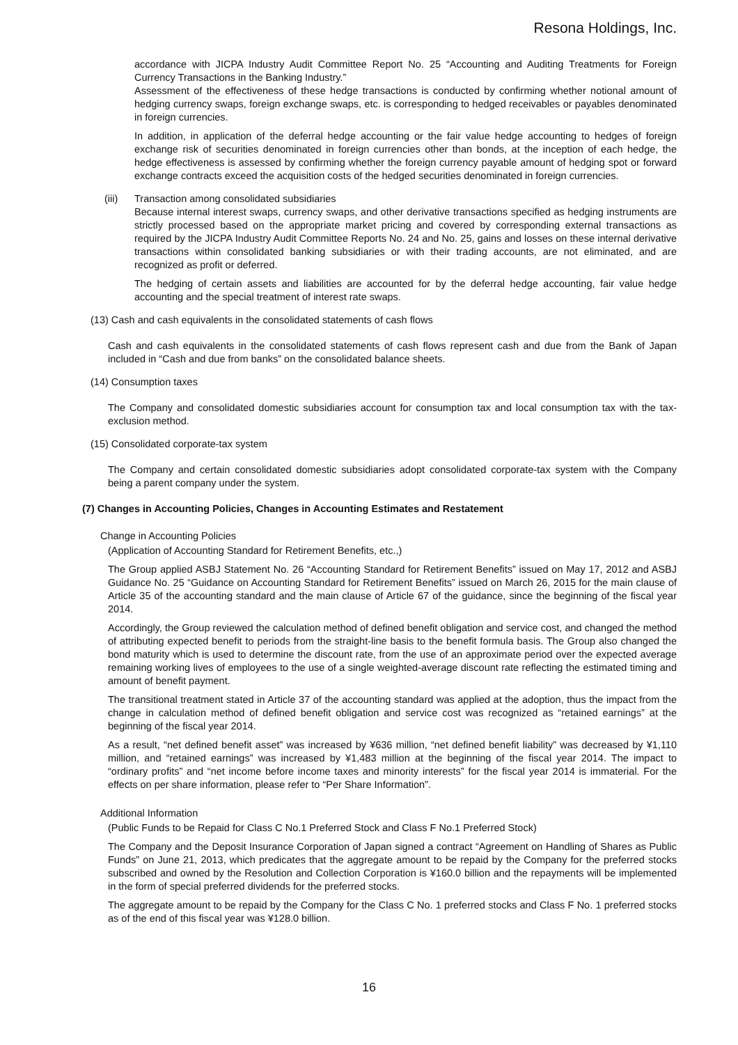Resona Holdings, Inc.
accordance with JICPA Industry Audit Committee Report No. 25 “Accounting and Auditing Treatments for Foreign Currency Transactions in the Banking Industry.”
Assessment of the effectiveness of these hedge transactions is conducted by confirming whether notional amount of hedging currency swaps, foreign exchange swaps, etc. is corresponding to hedged receivables or payables denominated in foreign currencies.
In addition, in application of the deferral hedge accounting or the fair value hedge accounting to hedges of foreign exchange risk of securities denominated in foreign currencies other than bonds, at the inception of each hedge, the hedge effectiveness is assessed by confirming whether the foreign currency payable amount of hedging spot or forward exchange contracts exceed the acquisition costs of the hedged securities denominated in foreign currencies.
(iii) Transaction among consolidated subsidiaries
Because internal interest swaps, currency swaps, and other derivative transactions specified as hedging instruments are strictly processed based on the appropriate market pricing and covered by corresponding external transactions as required by the JICPA Industry Audit Committee Reports No. 24 and No. 25, gains and losses on these internal derivative transactions within consolidated banking subsidiaries or with their trading accounts, are not eliminated, and are recognized as profit or deferred.
The hedging of certain assets and liabilities are accounted for by the deferral hedge accounting, fair value hedge accounting and the special treatment of interest rate swaps.
(13) Cash and cash equivalents in the consolidated statements of cash flows
Cash and cash equivalents in the consolidated statements of cash flows represent cash and due from the Bank of Japan included in “Cash and due from banks” on the consolidated balance sheets.
(14) Consumption taxes
The Company and consolidated domestic subsidiaries account for consumption tax and local consumption tax with the tax-exclusion method.
(15) Consolidated corporate-tax system
The Company and certain consolidated domestic subsidiaries adopt consolidated corporate-tax system with the Company being a parent company under the system.
(7) Changes in Accounting Policies, Changes in Accounting Estimates and Restatement
Change in Accounting Policies
(Application of Accounting Standard for Retirement Benefits, etc.,)
The Group applied ASBJ Statement No. 26 “Accounting Standard for Retirement Benefits” issued on May 17, 2012 and ASBJ Guidance No. 25 “Guidance on Accounting Standard for Retirement Benefits” issued on March 26, 2015 for the main clause of Article 35 of the accounting standard and the main clause of Article 67 of the guidance, since the beginning of the fiscal year 2014.
Accordingly, the Group reviewed the calculation method of defined benefit obligation and service cost, and changed the method of attributing expected benefit to periods from the straight-line basis to the benefit formula basis. The Group also changed the bond maturity which is used to determine the discount rate, from the use of an approximate period over the expected average remaining working lives of employees to the use of a single weighted-average discount rate reflecting the estimated timing and amount of benefit payment.
The transitional treatment stated in Article 37 of the accounting standard was applied at the adoption, thus the impact from the change in calculation method of defined benefit obligation and service cost was recognized as “retained earnings” at the beginning of the fiscal year 2014.
As a result, “net defined benefit asset” was increased by ¥636 million, “net defined benefit liability” was decreased by ¥1,110 million, and “retained earnings” was increased by ¥1,483 million at the beginning of the fiscal year 2014. The impact to “ordinary profits” and “net income before income taxes and minority interests” for the fiscal year 2014 is immaterial. For the effects on per share information, please refer to “Per Share Information”.
Additional Information
(Public Funds to be Repaid for Class C No.1 Preferred Stock and Class F No.1 Preferred Stock)
The Company and the Deposit Insurance Corporation of Japan signed a contract “Agreement on Handling of Shares as Public Funds” on June 21, 2013, which predicates that the aggregate amount to be repaid by the Company for the preferred stocks subscribed and owned by the Resolution and Collection Corporation is ¥160.0 billion and the repayments will be implemented in the form of special preferred dividends for the preferred stocks.
The aggregate amount to be repaid by the Company for the Class C No. 1 preferred stocks and Class F No. 1 preferred stocks as of the end of this fiscal year was ¥128.0 billion.
16